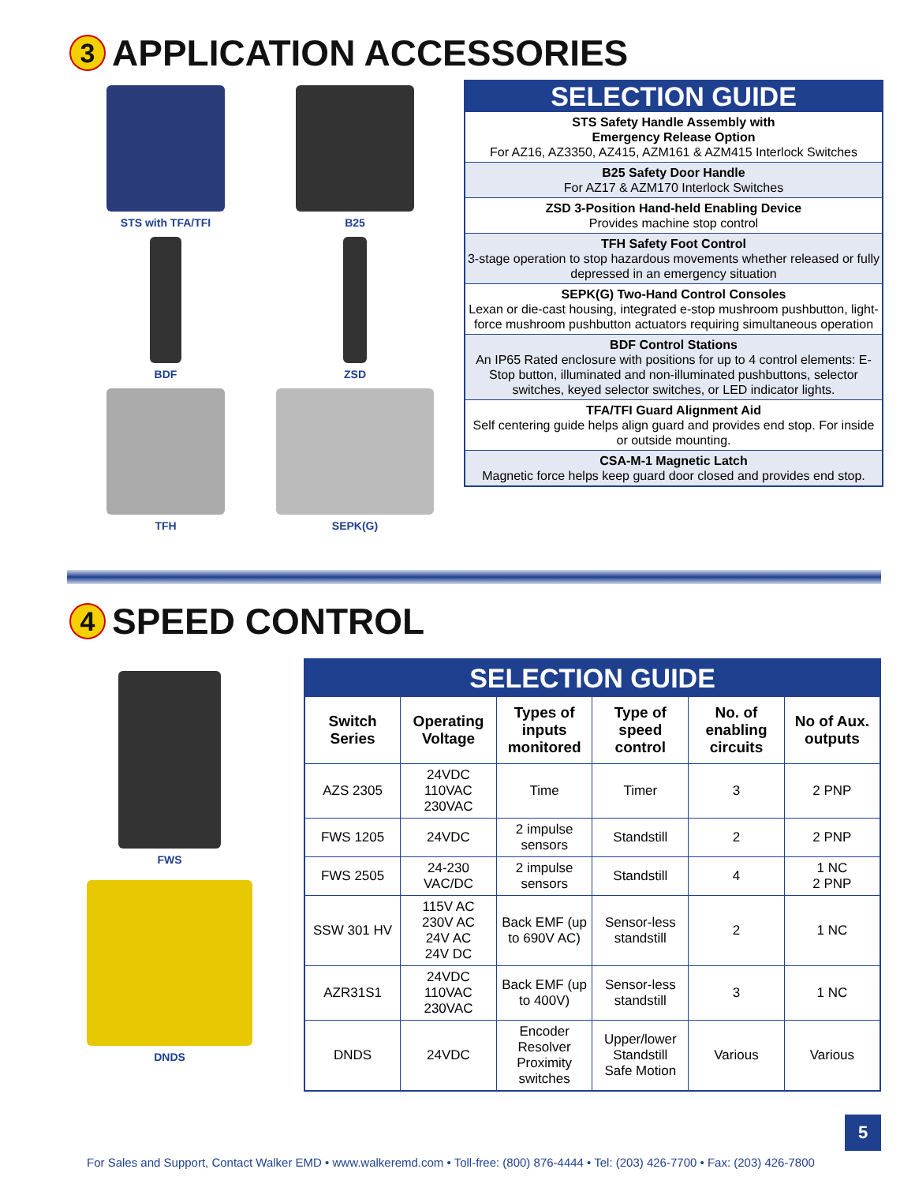3 APPLICATION ACCESSORIES
STS with TFA/TFI
B25
BDF
ZSD
TFH
SEPK(G)
SELECTION GUIDE
STS Safety Handle Assembly with
Emergency Release Option
For AZ16, AZ3350, AZ415, AZM161 & AZM415 Interlock Switches
B25 Safety Door Handle
For AZ17 & AZM170 Interlock Switches
ZSD 3-Position Hand-held Enabling Device
Provides machine stop control
TFH Safety Foot Control
3-stage operation to stop hazardous movements whether released or fully depressed in an emergency situation
SEPK(G) Two-Hand Control Consoles
Lexan or die-cast housing, integrated e-stop mushroom pushbutton, light-force mushroom pushbutton actuators requiring simultaneous operation
BDF Control Stations
An IP65 Rated enclosure with positions for up to 4 control elements: E-Stop button, illuminated and non-illuminated pushbuttons, selector switches, keyed selector switches, or LED indicator lights.
TFA/TFI Guard Alignment Aid
Self centering guide helps align guard and provides end stop. For inside or outside mounting.
CSA-M-1 Magnetic Latch
Magnetic force helps keep guard door closed and provides end stop.
4 SPEED CONTROL
FWS
DNDS
| SELECTION GUIDE | | | | | |
| Switch Series | Operating Voltage | Types of inputs monitored | Type of speed control | No. of enabling circuits | No of Aux. outputs |
| AZS 2305 | 24VDC 110VAC 230VAC | Time | Timer | 3 | 2 PNP |
| FWS 1205 | 24VDC | 2 impulse sensors | Standstill | 2 | 2 PNP |
| FWS 2505 | 24-230 VAC/DC | 2 impulse sensors | Standstill | 4 | 1 NC 2 PNP |
| SSW 301 HV | 115V AC 230V AC 24V AC 24V DC | Back EMF (up to 690V AC) | Sensor-less standstill | 2 | 1 NC |
| AZR31S1 | 24VDC 110VAC 230VAC | Back EMF (up to 400V) | Sensor-less standstill | 3 | 1 NC |
| DNDS | 24VDC | Encoder Resolver Proximity switches | Upper/lower Standstill Safe Motion | Various | Various |
5
For Sales and Support, Contact Walker EMD • www.walkeremd.com • Toll-free: (800) 876-4444 • Tel: (203) 426-7700 • Fax: (203) 426-7800